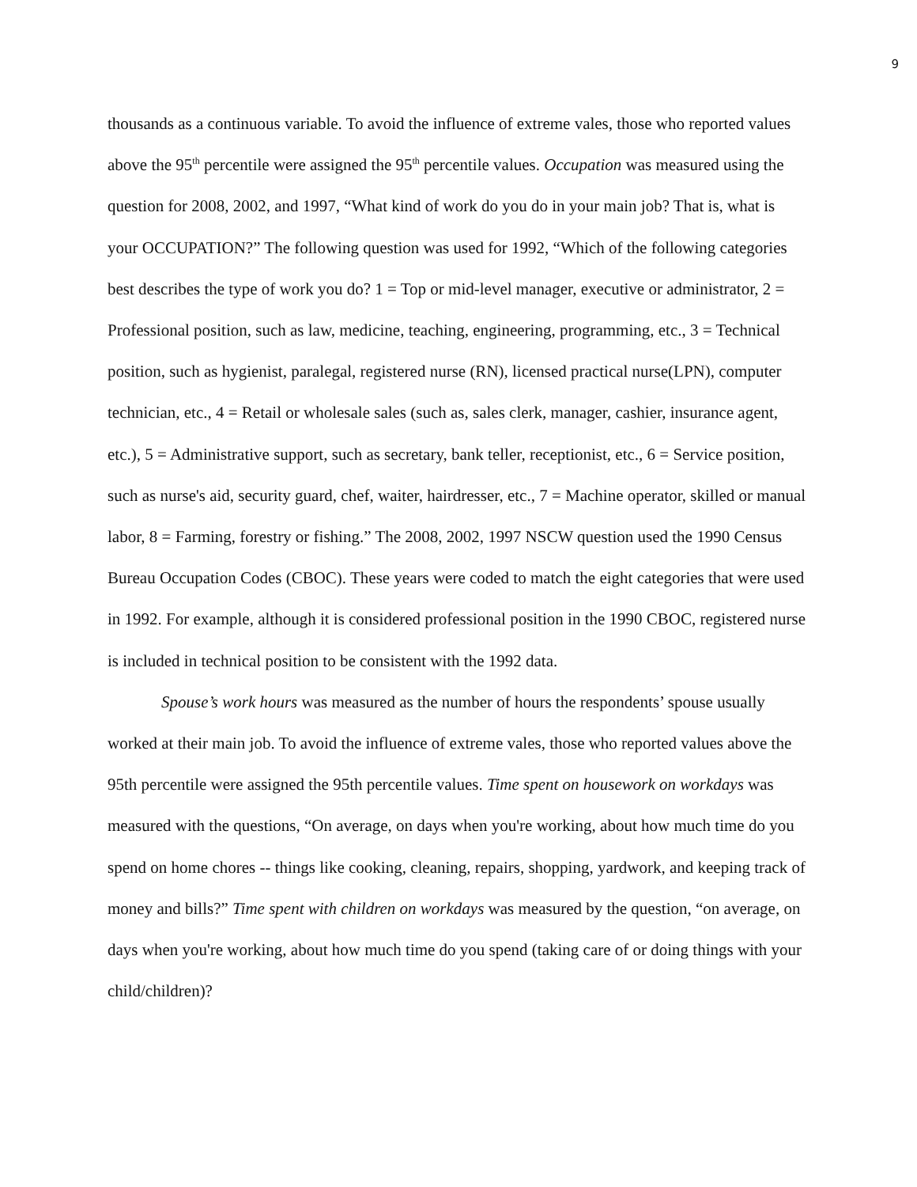9
thousands as a continuous variable. To avoid the influence of extreme vales, those who reported values above the 95<sup>th</sup> percentile were assigned the 95<sup>th</sup> percentile values. Occupation was measured using the question for 2008, 2002, and 1997, “What kind of work do you do in your main job? That is, what is your OCCUPATION?” The following question was used for 1992, “Which of the following categories best describes the type of work you do? 1 = Top or mid-level manager, executive or administrator, 2 = Professional position, such as law, medicine, teaching, engineering, programming, etc., 3 = Technical position, such as hygienist, paralegal, registered nurse (RN), licensed practical nurse(LPN), computer technician, etc., 4 = Retail or wholesale sales (such as, sales clerk, manager, cashier, insurance agent, etc.), 5 = Administrative support, such as secretary, bank teller, receptionist, etc., 6 = Service position, such as nurse's aid, security guard, chef, waiter, hairdresser, etc., 7 = Machine operator, skilled or manual labor, 8 = Farming, forestry or fishing.” The 2008, 2002, 1997 NSCW question used the 1990 Census Bureau Occupation Codes (CBOC). These years were coded to match the eight categories that were used in 1992. For example, although it is considered professional position in the 1990 CBOC, registered nurse is included in technical position to be consistent with the 1992 data.
Spouse’s work hours was measured as the number of hours the respondents’ spouse usually worked at their main job. To avoid the influence of extreme vales, those who reported values above the 95th percentile were assigned the 95th percentile values. Time spent on housework on workdays was measured with the questions, “On average, on days when you're working, about how much time do you spend on home chores -- things like cooking, cleaning, repairs, shopping, yardwork, and keeping track of money and bills?” Time spent with children on workdays was measured by the question, “on average, on days when you're working, about how much time do you spend (taking care of or doing things with your child/children)?